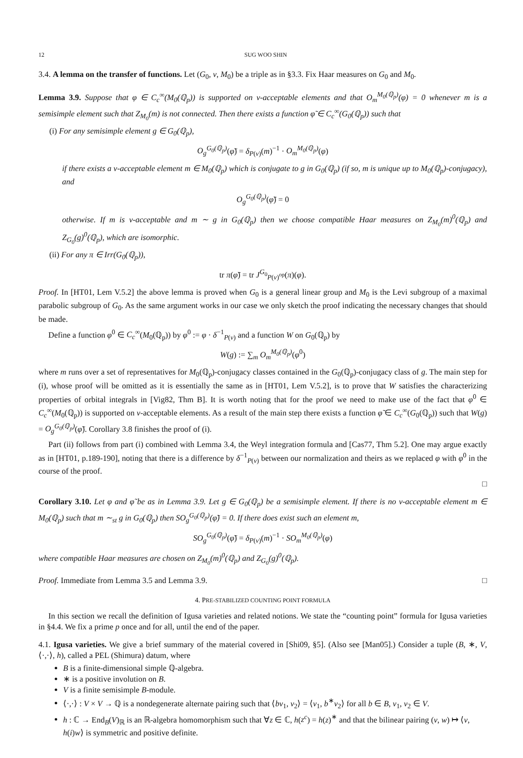12 SUG WOO SHIN
3.4. A lemma on the transfer of functions. Let (G<sub>0</sub>, ν, M<sub>0</sub>) be a triple as in §3.3. Fix Haar measures on G<sub>0</sub> and M<sub>0</sub>.
Lemma 3.9. Suppose that φ ∈ C<sub>c</sub><sup>∞</sup>(M<sub>0</sub>(ℚ<sub>p</sub>)) is supported on ν-acceptable elements and that O<sub>m</sub><sup>M<sub>0</sub>(ℚ<sub>p</sub>)</sup>(φ) = 0 whenever m is a semisimple element such that Z<sub>M<sub>0</sub></sub>(m) is not connected. Then there exists a function φ̃ ∈ C<sub>c</sub><sup>∞</sup>(G<sub>0</sub>(ℚ<sub>p</sub>)) such that
(i) For any semisimple element g ∈ G<sub>0</sub>(ℚ<sub>p</sub>),
O<sub>g</sub><sup>G<sub>0</sub>(ℚ<sub>p</sub>)</sup>(φ̃) = δ<sub>P(ν)</sub>(m)<sup>−1</sup> · O<sub>m</sub><sup>M<sub>0</sub>(ℚ<sub>p</sub>)</sup>(φ)
if there exists a ν-acceptable element m ∈ M<sub>0</sub>(ℚ<sub>p</sub>) which is conjugate to g in G<sub>0</sub>(ℚ<sub>p</sub>) (if so, m is unique up to M<sub>0</sub>(ℚ<sub>p</sub>)-conjugacy), and
O<sub>g</sub><sup>G<sub>0</sub>(ℚ<sub>p</sub>)</sup>(φ̃) = 0
otherwise. If m is ν-acceptable and m ∼ g in G<sub>0</sub>(ℚ<sub>p</sub>) then we choose compatible Haar measures on Z<sub>M<sub>0</sub></sub>(m)<sup>0</sup>(ℚ<sub>p</sub>) and Z<sub>G<sub>0</sub></sub>(g)<sup>0</sup>(ℚ<sub>p</sub>), which are isomorphic.
(ii) For any π ∈ Irr(G<sub>0</sub>(ℚ<sub>p</sub>)),
tr π(φ̃) = tr J<sup>G<sub>0</sub></sup><sub>P(ν)<sup>op</sup></sub>(π)(φ).
Proof. In [HT01, Lem V.5.2] the above lemma is proved when G<sub>0</sub> is a general linear group and M<sub>0</sub> is the Levi subgroup of a maximal parabolic subgroup of G<sub>0</sub>. As the same argument works in our case we only sketch the proof indicating the necessary changes that should be made.
Define a function φ<sup>0</sup> ∈ C<sub>c</sub><sup>∞</sup>(M<sub>0</sub>(ℚ<sub>p</sub>)) by φ<sup>0</sup> := φ · δ<sup>−1</sup><sub>P(ν)</sub> and a function W on G<sub>0</sub>(ℚ<sub>p</sub>) by
W(g) := ∑<sub>m</sub> O<sub>m</sub><sup>M<sub>0</sub>(ℚ<sub>p</sub>)</sup>(φ<sup>0</sup>)
where m runs over a set of representatives for M<sub>0</sub>(ℚ<sub>p</sub>)-conjugacy classes contained in the G<sub>0</sub>(ℚ<sub>p</sub>)-conjugacy class of g. The main step for (i), whose proof will be omitted as it is essentially the same as in [HT01, Lem V.5.2], is to prove that W satisfies the characterizing properties of orbital integrals in [Vig82, Thm B]. It is worth noting that for the proof we need to make use of the fact that φ<sup>0</sup> ∈ C<sub>c</sub><sup>∞</sup>(M<sub>0</sub>(ℚ<sub>p</sub>)) is supported on ν-acceptable elements. As a result of the main step there exists a function φ̃ ∈ C<sub>c</sub><sup>∞</sup>(G<sub>0</sub>(ℚ<sub>p</sub>)) such that W(g) = O<sub>g</sub><sup>G<sub>0</sub>(ℚ<sub>p</sub>)</sup>(φ̃). Corollary 3.8 finishes the proof of (i).
Part (ii) follows from part (i) combined with Lemma 3.4, the Weyl integration formula and [Cas77, Thm 5.2]. One may argue exactly as in [HT01, p.189-190], noting that there is a difference by δ<sup>−1</sup><sub>P(ν)</sub> between our normalization and theirs as we replaced φ with φ<sup>0</sup> in the course of the proof.
□
Corollary 3.10. Let φ and φ̃ be as in Lemma 3.9. Let g ∈ G<sub>0</sub>(ℚ<sub>p</sub>) be a semisimple element. If there is no ν-acceptable element m ∈ M<sub>0</sub>(ℚ<sub>p</sub>) such that m ∼<sub>st</sub> g in G<sub>0</sub>(ℚ<sub>p</sub>) then SO<sub>g</sub><sup>G<sub>0</sub>(ℚ<sub>p</sub>)</sup>(φ̃) = 0. If there does exist such an element m,
SO<sub>g</sub><sup>G<sub>0</sub>(ℚ<sub>p</sub>)</sup>(φ̃) = δ<sub>P(ν)</sub>(m)<sup>−1</sup> · SO<sub>m</sub><sup>M<sub>0</sub>(ℚ<sub>p</sub>)</sup>(φ)
where compatible Haar measures are chosen on Z<sub>M<sub>0</sub></sub>(m)<sup>0</sup>(ℚ<sub>p</sub>) and Z<sub>G<sub>0</sub></sub>(g)<sup>0</sup>(ℚ<sub>p</sub>).
Proof. Immediate from Lemma 3.5 and Lemma 3.9. □
4. PRE-STABILIZED COUNTING POINT FORMULA
In this section we recall the definition of Igusa varieties and related notions. We state the “counting point” formula for Igusa varieties in §4.4. We fix a prime p once and for all, until the end of the paper.
4.1. Igusa varieties. We give a brief summary of the material covered in [Shi09, §5]. (Also see [Man05].) Consider a tuple (B, ∗, V, ⟨·,·⟩, h), called a PEL (Shimura) datum, where
B is a finite-dimensional simple ℚ-algebra.
∗ is a positive involution on B.
V is a finite semisimple B-module.
⟨·,·⟩ : V × V → ℚ is a nondegenerate alternate pairing such that ⟨bv<sub>1</sub>, v<sub>2</sub>⟩ = ⟨v<sub>1</sub>, b<sup>∗</sup>v<sub>2</sub>⟩ for all b ∈ B, v<sub>1</sub>, v<sub>2</sub> ∈ V.
h : ℂ → End<sub>B</sub>(V)<sub>ℝ</sub> is an ℝ-algebra homomorphism such that ∀z ∈ ℂ, h(z<sup>c</sup>) = h(z)<sup>∗</sup> and that the bilinear pairing (v, w) ↦ ⟨v, h(i)w⟩ is symmetric and positive definite.